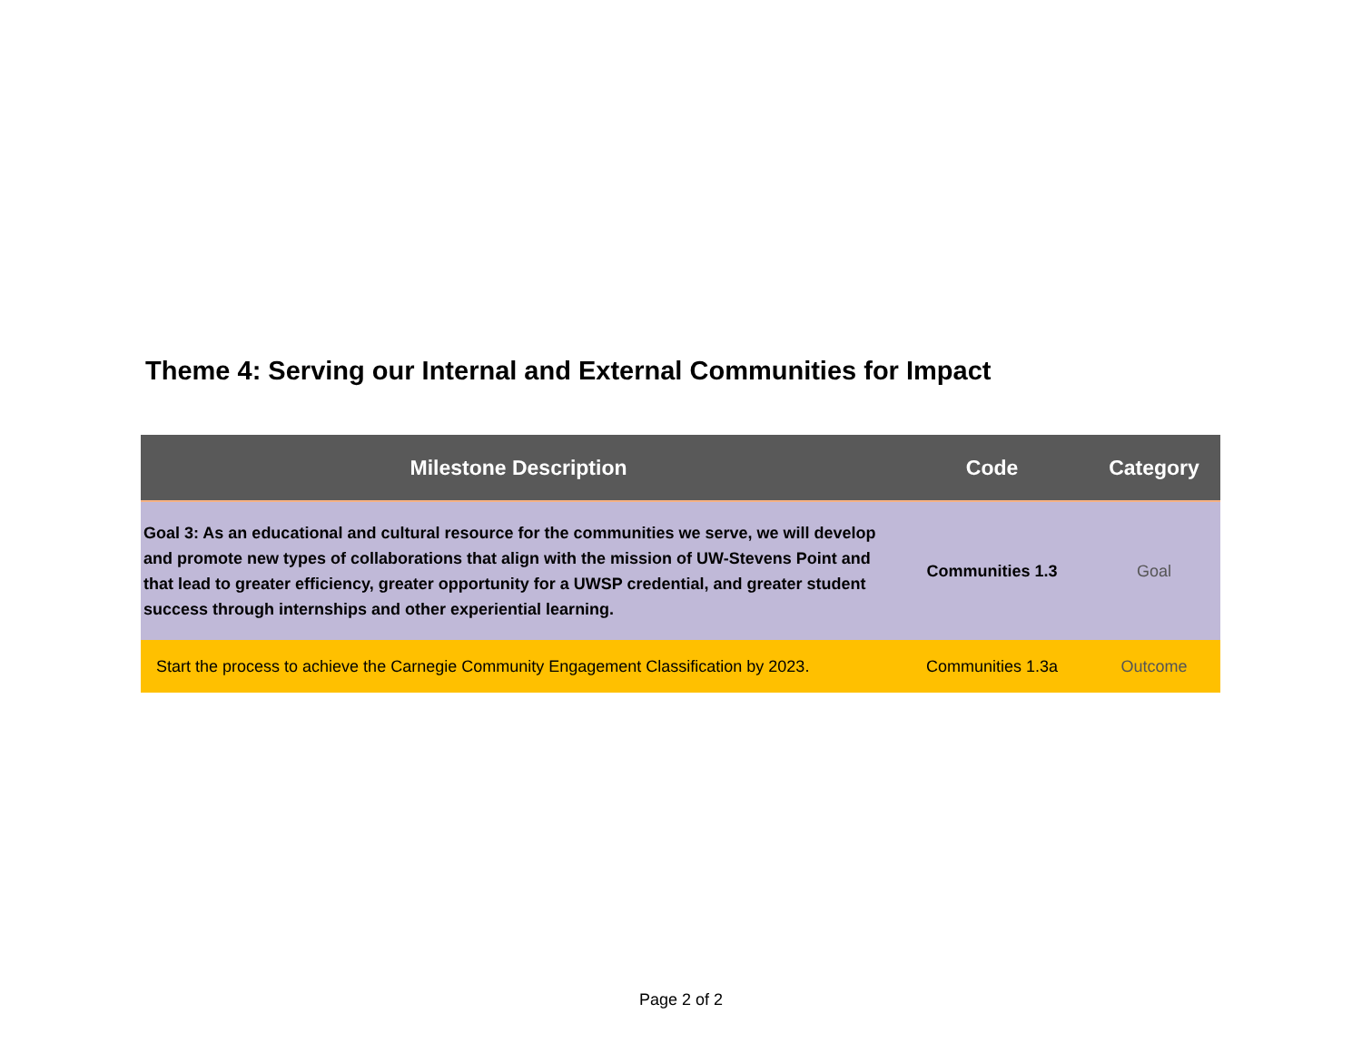Theme 4: Serving our Internal and External Communities for Impact
| Milestone Description | Code | Category |
| --- | --- | --- |
| Goal 3: As an educational and cultural resource for the communities we serve, we will develop and promote new types of collaborations that align with the mission of UW-Stevens Point and that lead to greater efficiency, greater opportunity for a UWSP credential, and greater student success through internships and other experiential learning. | Communities 1.3 | Goal |
| Start the process to achieve the Carnegie Community Engagement Classification by 2023. | Communities 1.3a | Outcome |
Page 2 of 2